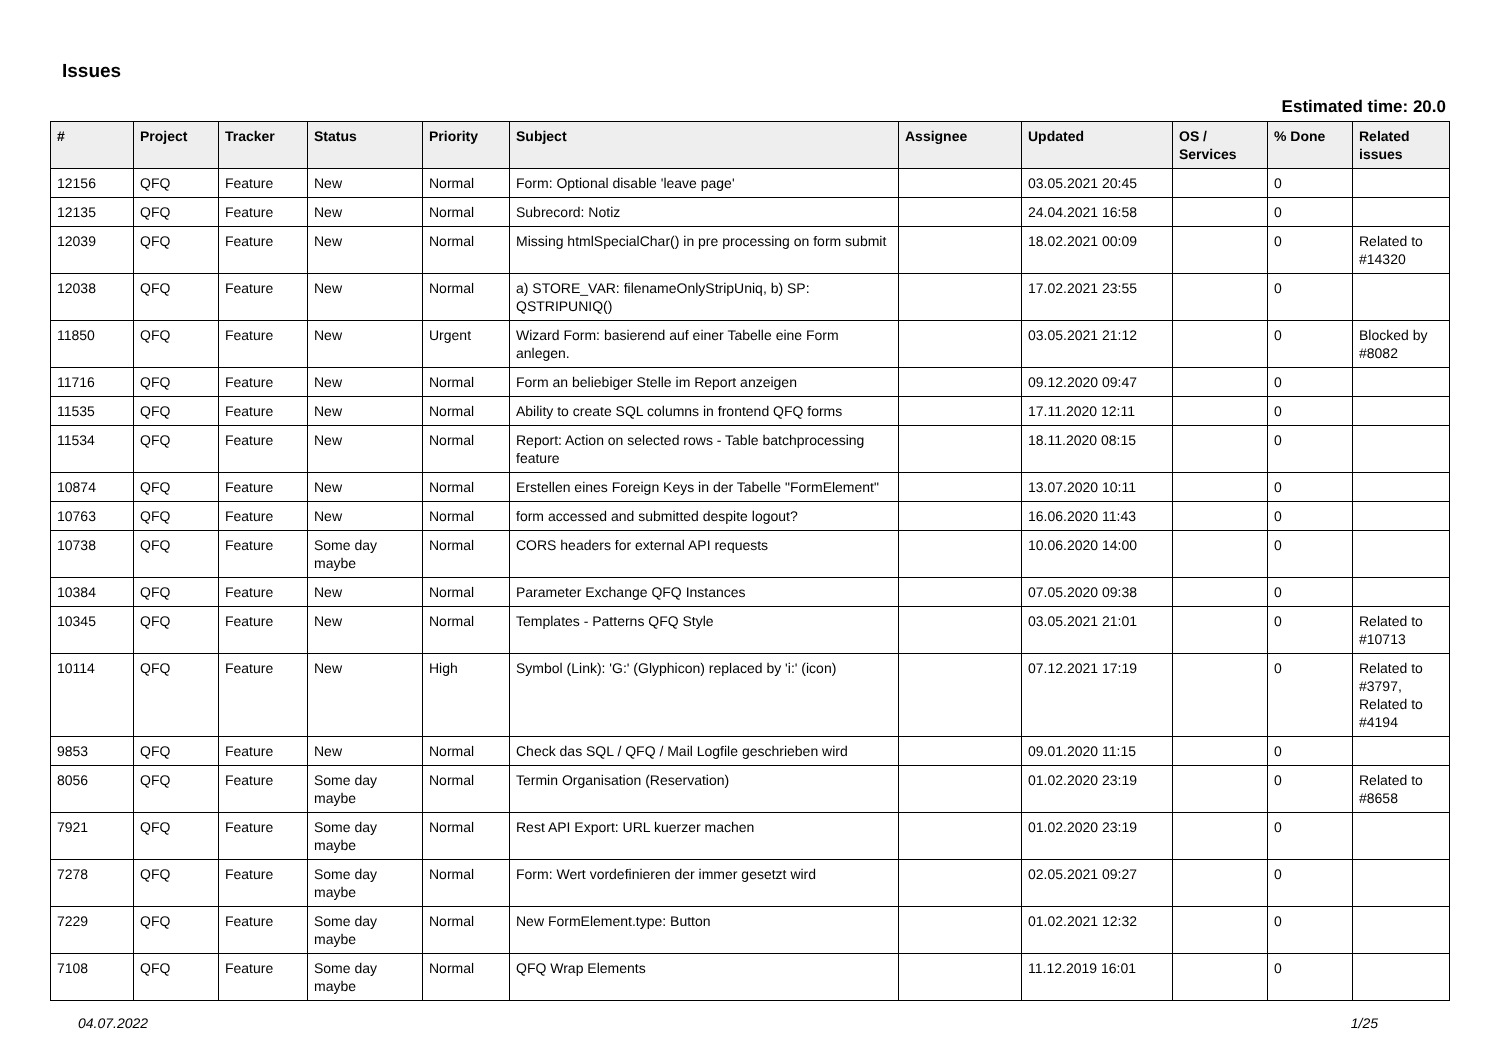Issues
Estimated time: 20.0
| # | Project | Tracker | Status | Priority | Subject | Assignee | Updated | OS / Services | % Done | Related issues |
| --- | --- | --- | --- | --- | --- | --- | --- | --- | --- | --- |
| 12156 | QFQ | Feature | New | Normal | Form: Optional disable 'leave page' | | 03.05.2021 20:45 | | 0 | |
| 12135 | QFQ | Feature | New | Normal | Subrecord: Notiz | | 24.04.2021 16:58 | | 0 | |
| 12039 | QFQ | Feature | New | Normal | Missing htmlSpecialChar() in pre processing on form submit | | 18.02.2021 00:09 | | 0 | Related to #14320 |
| 12038 | QFQ | Feature | New | Normal | a) STORE_VAR: filenameOnlyStripUniq, b) SP: QSTRIPUNIQ() | | 17.02.2021 23:55 | | 0 | |
| 11850 | QFQ | Feature | New | Urgent | Wizard Form: basierend auf einer Tabelle eine Form anlegen. | | 03.05.2021 21:12 | | 0 | Blocked by #8082 |
| 11716 | QFQ | Feature | New | Normal | Form an beliebiger Stelle im Report anzeigen | | 09.12.2020 09:47 | | 0 | |
| 11535 | QFQ | Feature | New | Normal | Ability to create SQL columns in frontend QFQ forms | | 17.11.2020 12:11 | | 0 | |
| 11534 | QFQ | Feature | New | Normal | Report: Action on selected rows - Table batchprocessing feature | | 18.11.2020 08:15 | | 0 | |
| 10874 | QFQ | Feature | New | Normal | Erstellen eines Foreign Keys in der Tabelle "FormElement" | | 13.07.2020 10:11 | | 0 | |
| 10763 | QFQ | Feature | New | Normal | form accessed and submitted despite logout? | | 16.06.2020 11:43 | | 0 | |
| 10738 | QFQ | Feature | Some day maybe | Normal | CORS headers for external API requests | | 10.06.2020 14:00 | | 0 | |
| 10384 | QFQ | Feature | New | Normal | Parameter Exchange QFQ Instances | | 07.05.2020 09:38 | | 0 | |
| 10345 | QFQ | Feature | New | Normal | Templates - Patterns QFQ Style | | 03.05.2021 21:01 | | 0 | Related to #10713 |
| 10114 | QFQ | Feature | New | High | Symbol (Link): 'G:' (Glyphicon) replaced by 'i:' (icon) | | 07.12.2021 17:19 | | 0 | Related to #3797, Related to #4194 |
| 9853 | QFQ | Feature | New | Normal | Check das SQL / QFQ / Mail Logfile geschrieben wird | | 09.01.2020 11:15 | | 0 | |
| 8056 | QFQ | Feature | Some day maybe | Normal | Termin Organisation (Reservation) | | 01.02.2020 23:19 | | 0 | Related to #8658 |
| 7921 | QFQ | Feature | Some day maybe | Normal | Rest API Export: URL kuerzer machen | | 01.02.2020 23:19 | | 0 | |
| 7278 | QFQ | Feature | Some day maybe | Normal | Form: Wert vordefinieren der immer gesetzt wird | | 02.05.2021 09:27 | | 0 | |
| 7229 | QFQ | Feature | Some day maybe | Normal | New FormElement.type: Button | | 01.02.2021 12:32 | | 0 | |
| 7108 | QFQ | Feature | Some day maybe | Normal | QFQ Wrap Elements | | 11.12.2019 16:01 | | 0 | |
04.07.2022 1/25